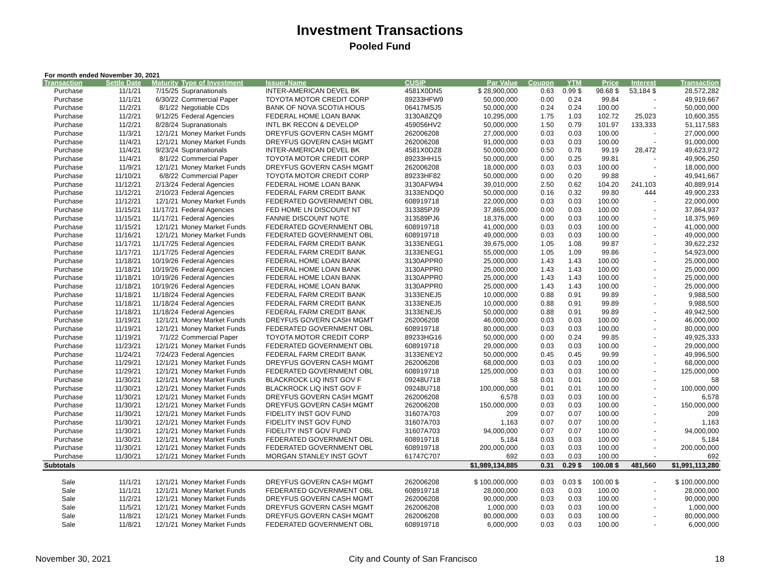Investment Transactions
Pooled Fund
For month ended November 30, 2021
| Transaction | Settle Date | Maturity | Type of Investment | Issuer Name | CUSIP | Par Value | Coupon | YTM | Price | Interest | Transaction |
| --- | --- | --- | --- | --- | --- | --- | --- | --- | --- | --- | --- |
| Purchase | 11/1/21 | 7/15/25 | Supranationals | INTER-AMERICAN DEVEL BK | 4581X0DN5 | $ 28,900,000 | 0.63 | 0.99 $ | 98.68 $ | 53,184 $ | 28,572,282 |
| Purchase | 11/1/21 | 6/30/22 | Commercial Paper | TOYOTA MOTOR CREDIT CORP | 89233HFW9 | 50,000,000 | 0.00 | 0.24 | 99.84 | - | 49,919,667 |
| Purchase | 11/2/21 | 8/1/22 | Negotiable CDs | BANK OF NOVA SCOTIA HOUS | 06417MSJ5 | 50,000,000 | 0.24 | 0.24 | 100.00 | - | 50,000,000 |
| Purchase | 11/2/21 | 9/12/25 | Federal Agencies | FEDERAL HOME LOAN BANK | 3130A8ZQ9 | 10,295,000 | 1.75 | 1.03 | 102.72 | 25,023 | 10,600,355 |
| Purchase | 11/2/21 | 8/28/24 | Supranationals | INTL BK RECON & DEVELOP | 459056HV2 | 50,000,000 | 1.50 | 0.79 | 101.97 | 133,333 | 51,117,583 |
| Purchase | 11/3/21 | 12/1/21 | Money Market Funds | DREYFUS GOVERN CASH MGMT | 262006208 | 27,000,000 | 0.03 | 0.03 | 100.00 | - | 27,000,000 |
| Purchase | 11/4/21 | 12/1/21 | Money Market Funds | DREYFUS GOVERN CASH MGMT | 262006208 | 91,000,000 | 0.03 | 0.03 | 100.00 | - | 91,000,000 |
| Purchase | 11/4/21 | 9/23/24 | Supranationals | INTER-AMERICAN DEVEL BK | 4581X0DZ8 | 50,000,000 | 0.50 | 0.78 | 99.19 | 28,472 | 49,623,972 |
| Purchase | 11/4/21 | 8/1/22 | Commercial Paper | TOYOTA MOTOR CREDIT CORP | 89233HH15 | 50,000,000 | 0.00 | 0.25 | 99.81 | - | 49,906,250 |
| Purchase | 11/9/21 | 12/1/21 | Money Market Funds | DREYFUS GOVERN CASH MGMT | 262006208 | 18,000,000 | 0.03 | 0.03 | 100.00 | - | 18,000,000 |
| Purchase | 11/10/21 | 6/8/22 | Commercial Paper | TOYOTA MOTOR CREDIT CORP | 89233HF82 | 50,000,000 | 0.00 | 0.20 | 99.88 | - | 49,941,667 |
| Purchase | 11/12/21 | 2/13/24 | Federal Agencies | FEDERAL HOME LOAN BANK | 3130AFW94 | 39,010,000 | 2.50 | 0.62 | 104.20 | 241,103 | 40,889,914 |
| Purchase | 11/12/21 | 2/10/23 | Federal Agencies | FEDERAL FARM CREDIT BANK | 3133ENDQ0 | 50,000,000 | 0.16 | 0.32 | 99.80 | 444 | 49,900,233 |
| Purchase | 11/12/21 | 12/1/21 | Money Market Funds | FEDERATED GOVERNMENT OBL | 608919718 | 22,000,000 | 0.03 | 0.03 | 100.00 | - | 22,000,000 |
| Purchase | 11/15/21 | 11/17/21 | Federal Agencies | FED HOME LN DISCOUNT NT | 313385PJ9 | 37,865,000 | 0.00 | 0.03 | 100.00 | - | 37,864,937 |
| Purchase | 11/15/21 | 11/17/21 | Federal Agencies | FANNIE DISCOUNT NOTE | 313589PJ6 | 18,376,000 | 0.00 | 0.03 | 100.00 | - | 18,375,969 |
| Purchase | 11/15/21 | 12/1/21 | Money Market Funds | FEDERATED GOVERNMENT OBL | 608919718 | 41,000,000 | 0.03 | 0.03 | 100.00 | - | 41,000,000 |
| Purchase | 11/16/21 | 12/1/21 | Money Market Funds | FEDERATED GOVERNMENT OBL | 608919718 | 49,000,000 | 0.03 | 0.03 | 100.00 | - | 49,000,000 |
| Purchase | 11/17/21 | 11/17/25 | Federal Agencies | FEDERAL FARM CREDIT BANK | 3133ENEG1 | 39,675,000 | 1.05 | 1.08 | 99.87 | - | 39,622,232 |
| Purchase | 11/17/21 | 11/17/25 | Federal Agencies | FEDERAL FARM CREDIT BANK | 3133ENEG1 | 55,000,000 | 1.05 | 1.09 | 99.86 | - | 54,923,000 |
| Purchase | 11/18/21 | 10/19/26 | Federal Agencies | FEDERAL HOME LOAN BANK | 3130APPR0 | 25,000,000 | 1.43 | 1.43 | 100.00 | - | 25,000,000 |
| Purchase | 11/18/21 | 10/19/26 | Federal Agencies | FEDERAL HOME LOAN BANK | 3130APPR0 | 25,000,000 | 1.43 | 1.43 | 100.00 | - | 25,000,000 |
| Purchase | 11/18/21 | 10/19/26 | Federal Agencies | FEDERAL HOME LOAN BANK | 3130APPR0 | 25,000,000 | 1.43 | 1.43 | 100.00 | - | 25,000,000 |
| Purchase | 11/18/21 | 10/19/26 | Federal Agencies | FEDERAL HOME LOAN BANK | 3130APPR0 | 25,000,000 | 1.43 | 1.43 | 100.00 | - | 25,000,000 |
| Purchase | 11/18/21 | 11/18/24 | Federal Agencies | FEDERAL FARM CREDIT BANK | 3133ENEJ5 | 10,000,000 | 0.88 | 0.91 | 99.89 | - | 9,988,500 |
| Purchase | 11/18/21 | 11/18/24 | Federal Agencies | FEDERAL FARM CREDIT BANK | 3133ENEJ5 | 10,000,000 | 0.88 | 0.91 | 99.89 | - | 9,988,500 |
| Purchase | 11/18/21 | 11/18/24 | Federal Agencies | FEDERAL FARM CREDIT BANK | 3133ENEJ5 | 50,000,000 | 0.88 | 0.91 | 99.89 | - | 49,942,500 |
| Purchase | 11/19/21 | 12/1/21 | Money Market Funds | DREYFUS GOVERN CASH MGMT | 262006208 | 46,000,000 | 0.03 | 0.03 | 100.00 | - | 46,000,000 |
| Purchase | 11/19/21 | 12/1/21 | Money Market Funds | FEDERATED GOVERNMENT OBL | 608919718 | 80,000,000 | 0.03 | 0.03 | 100.00 | - | 80,000,000 |
| Purchase | 11/19/21 | 7/1/22 | Commercial Paper | TOYOTA MOTOR CREDIT CORP | 89233HG16 | 50,000,000 | 0.00 | 0.24 | 99.85 | - | 49,925,333 |
| Purchase | 11/23/21 | 12/1/21 | Money Market Funds | FEDERATED GOVERNMENT OBL | 608919718 | 29,000,000 | 0.03 | 0.03 | 100.00 | - | 29,000,000 |
| Purchase | 11/24/21 | 7/24/23 | Federal Agencies | FEDERAL FARM CREDIT BANK | 3133ENEY2 | 50,000,000 | 0.45 | 0.45 | 99.99 | - | 49,996,500 |
| Purchase | 11/29/21 | 12/1/21 | Money Market Funds | DREYFUS GOVERN CASH MGMT | 262006208 | 68,000,000 | 0.03 | 0.03 | 100.00 | - | 68,000,000 |
| Purchase | 11/29/21 | 12/1/21 | Money Market Funds | FEDERATED GOVERNMENT OBL | 608919718 | 125,000,000 | 0.03 | 0.03 | 100.00 | - | 125,000,000 |
| Purchase | 11/30/21 | 12/1/21 | Money Market Funds | BLACKROCK LIQ INST GOV F | 09248U718 | 58 | 0.01 | 0.01 | 100.00 | - | 58 |
| Purchase | 11/30/21 | 12/1/21 | Money Market Funds | BLACKROCK LIQ INST GOV F | 09248U718 | 100,000,000 | 0.01 | 0.01 | 100.00 | - | 100,000,000 |
| Purchase | 11/30/21 | 12/1/21 | Money Market Funds | DREYFUS GOVERN CASH MGMT | 262006208 | 6,578 | 0.03 | 0.03 | 100.00 | - | 6,578 |
| Purchase | 11/30/21 | 12/1/21 | Money Market Funds | DREYFUS GOVERN CASH MGMT | 262006208 | 150,000,000 | 0.03 | 0.03 | 100.00 | - | 150,000,000 |
| Purchase | 11/30/21 | 12/1/21 | Money Market Funds | FIDELITY INST GOV FUND | 31607A703 | 209 | 0.07 | 0.07 | 100.00 | - | 209 |
| Purchase | 11/30/21 | 12/1/21 | Money Market Funds | FIDELITY INST GOV FUND | 31607A703 | 1,163 | 0.07 | 0.07 | 100.00 | - | 1,163 |
| Purchase | 11/30/21 | 12/1/21 | Money Market Funds | FIDELITY INST GOV FUND | 31607A703 | 94,000,000 | 0.07 | 0.07 | 100.00 | - | 94,000,000 |
| Purchase | 11/30/21 | 12/1/21 | Money Market Funds | FEDERATED GOVERNMENT OBL | 608919718 | 5,184 | 0.03 | 0.03 | 100.00 | - | 5,184 |
| Purchase | 11/30/21 | 12/1/21 | Money Market Funds | FEDERATED GOVERNMENT OBL | 608919718 | 200,000,000 | 0.03 | 0.03 | 100.00 | - | 200,000,000 |
| Purchase | 11/30/21 | 12/1/21 | Money Market Funds | MORGAN STANLEY INST GOVT | 61747C707 | 692 | 0.03 | 0.03 | 100.00 | - | 692 |
| Subtotals | | | | | | $1,989,134,885 | 0.31 | 0.29 $ | 100.08 $ | 481,560 | $1,991,113,280 |
| Sale | 11/1/21 | 12/1/21 | Money Market Funds | DREYFUS GOVERN CASH MGMT | 262006208 | $ 100,000,000 | 0.03 | 0.03 $ | 100.00 $ | - | $ 100,000,000 |
| Sale | 11/1/21 | 12/1/21 | Money Market Funds | FEDERATED GOVERNMENT OBL | 608919718 | 28,000,000 | 0.03 | 0.03 | 100.00 | - | 28,000,000 |
| Sale | 11/2/21 | 12/1/21 | Money Market Funds | DREYFUS GOVERN CASH MGMT | 262006208 | 90,000,000 | 0.03 | 0.03 | 100.00 | - | 90,000,000 |
| Sale | 11/5/21 | 12/1/21 | Money Market Funds | DREYFUS GOVERN CASH MGMT | 262006208 | 1,000,000 | 0.03 | 0.03 | 100.00 | - | 1,000,000 |
| Sale | 11/8/21 | 12/1/21 | Money Market Funds | DREYFUS GOVERN CASH MGMT | 262006208 | 80,000,000 | 0.03 | 0.03 | 100.00 | - | 80,000,000 |
| Sale | 11/8/21 | 12/1/21 | Money Market Funds | FEDERATED GOVERNMENT OBL | 608919718 | 6,000,000 | 0.03 | 0.03 | 100.00 | - | 6,000,000 |
November 30, 2021 City and County of San Francisco 18